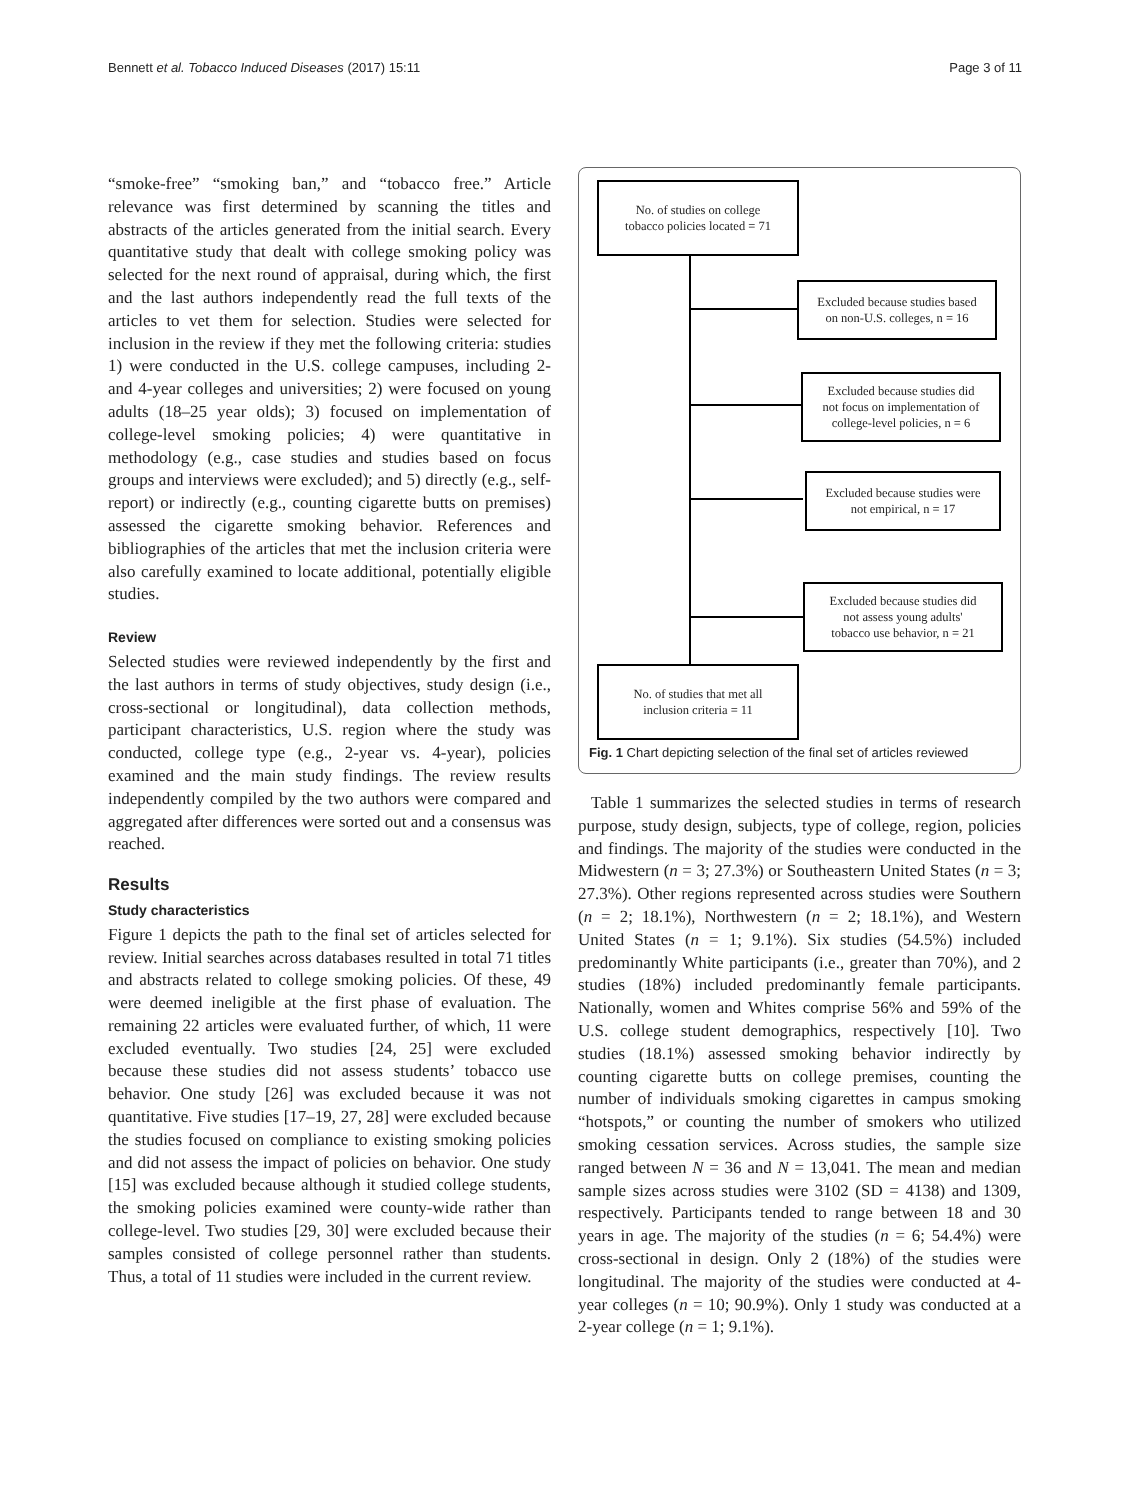Bennett et al. Tobacco Induced Diseases (2017) 15:11 Page 3 of 11
“smoke-free” “smoking ban,” and “tobacco free.” Article relevance was first determined by scanning the titles and abstracts of the articles generated from the initial search. Every quantitative study that dealt with college smoking policy was selected for the next round of appraisal, during which, the first and the last authors independently read the full texts of the articles to vet them for selection. Studies were selected for inclusion in the review if they met the following criteria: studies 1) were conducted in the U.S. college campuses, including 2- and 4-year colleges and universities; 2) were focused on young adults (18–25 year olds); 3) focused on implementation of college-level smoking policies; 4) were quantitative in methodology (e.g., case studies and studies based on focus groups and interviews were excluded); and 5) directly (e.g., self-report) or indirectly (e.g., counting cigarette butts on premises) assessed the cigarette smoking behavior. References and bibliographies of the articles that met the inclusion criteria were also carefully examined to locate additional, potentially eligible studies.
Review
Selected studies were reviewed independently by the first and the last authors in terms of study objectives, study design (i.e., cross-sectional or longitudinal), data collection methods, participant characteristics, U.S. region where the study was conducted, college type (e.g., 2-year vs. 4-year), policies examined and the main study findings. The review results independently compiled by the two authors were compared and aggregated after differences were sorted out and a consensus was reached.
Results
Study characteristics
Figure 1 depicts the path to the final set of articles selected for review. Initial searches across databases resulted in total 71 titles and abstracts related to college smoking policies. Of these, 49 were deemed ineligible at the first phase of evaluation. The remaining 22 articles were evaluated further, of which, 11 were excluded eventually. Two studies [24, 25] were excluded because these studies did not assess students’ tobacco use behavior. One study [26] was excluded because it was not quantitative. Five studies [17–19, 27, 28] were excluded because the studies focused on compliance to existing smoking policies and did not assess the impact of policies on behavior. One study [15] was excluded because although it studied college students, the smoking policies examined were county-wide rather than college-level. Two studies [29, 30] were excluded because their samples consisted of college personnel rather than students. Thus, a total of 11 studies were included in the current review.
No. of studies on college
tobacco policies located = 71
Excluded because studies based
on non-U.S. colleges, n = 16
Excluded because studies did
not focus on implementation of
college-level policies, n = 6
Excluded because studies were
not empirical, n = 17
Excluded because studies did
not assess young adults'
tobacco use behavior, n = 21
No. of studies that met all
inclusion criteria = 11
Fig. 1 Chart depicting selection of the final set of articles reviewed
Table 1 summarizes the selected studies in terms of research purpose, study design, subjects, type of college, region, policies and findings. The majority of the studies were conducted in the Midwestern (n = 3; 27.3%) or Southeastern United States (n = 3; 27.3%). Other regions represented across studies were Southern (n = 2; 18.1%), Northwestern (n = 2; 18.1%), and Western United States (n = 1; 9.1%). Six studies (54.5%) included predominantly White participants (i.e., greater than 70%), and 2 studies (18%) included predominantly female participants. Nationally, women and Whites comprise 56% and 59% of the U.S. college student demographics, respectively [10]. Two studies (18.1%) assessed smoking behavior indirectly by counting cigarette butts on college premises, counting the number of individuals smoking cigarettes in campus smoking “hotspots,” or counting the number of smokers who utilized smoking cessation services. Across studies, the sample size ranged between N = 36 and N = 13,041. The mean and median sample sizes across studies were 3102 (SD = 4138) and 1309, respectively. Participants tended to range between 18 and 30 years in age. The majority of the studies (n = 6; 54.4%) were cross-sectional in design. Only 2 (18%) of the studies were longitudinal. The majority of the studies were conducted at 4-year colleges (n = 10; 90.9%). Only 1 study was conducted at a 2-year college (n = 1; 9.1%).